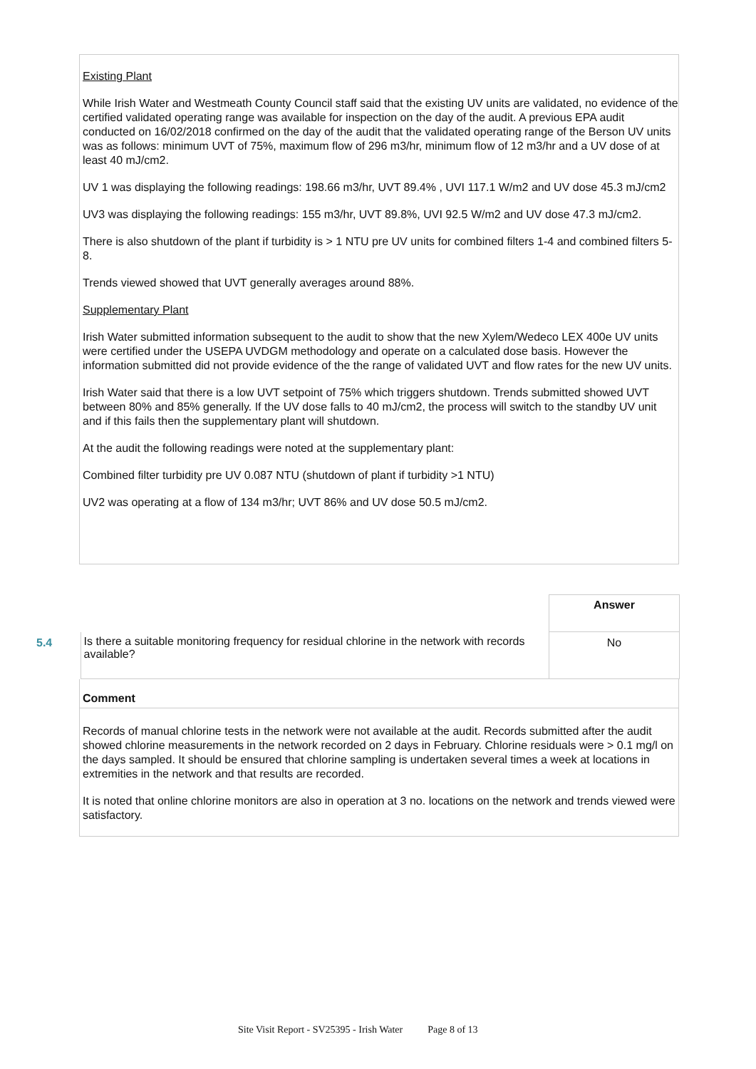Existing Plant
While Irish Water and Westmeath County Council staff said that the existing UV units are validated, no evidence of the certified validated operating range was available for inspection on the day of the audit. A previous EPA audit conducted on 16/02/2018 confirmed on the day of the audit that the validated operating range of the Berson UV units was as follows: minimum UVT of 75%, maximum flow of 296 m3/hr, minimum flow of 12 m3/hr and a UV dose of at least 40 mJ/cm2.
UV 1 was displaying the following readings: 198.66 m3/hr, UVT 89.4% , UVI 117.1 W/m2 and UV dose 45.3 mJ/cm2
UV3 was displaying the following readings: 155 m3/hr, UVT 89.8%, UVI 92.5 W/m2 and UV dose 47.3 mJ/cm2.
There is also shutdown of the plant if turbidity is > 1 NTU pre UV units for combined filters 1-4 and combined filters 5-8.
Trends viewed showed that UVT generally averages around 88%.
Supplementary Plant
Irish Water submitted information subsequent to the audit to show that the new Xylem/Wedeco LEX 400e UV units were certified under the USEPA UVDGM methodology and operate on a calculated dose basis. However the information submitted did not provide evidence of the the range of validated UVT and flow rates for the new UV units.
Irish Water said that there is a low UVT setpoint of 75% which triggers shutdown. Trends submitted showed UVT between 80% and 85% generally. If the UV dose falls to 40 mJ/cm2, the process will switch to the standby UV unit and if this fails then the supplementary plant will shutdown.
At the audit the following readings were noted at the supplementary plant:
Combined filter turbidity pre UV 0.087 NTU (shutdown of plant if turbidity >1 NTU)
UV2 was operating at a flow of 134 m3/hr; UVT 86% and UV dose 50.5 mJ/cm2.
| | | Answer |
| 5.4 | Is there a suitable monitoring frequency for residual chlorine in the network with records available? | No |
Comment
Records of manual chlorine tests in the network were not available at the audit. Records submitted after the audit showed chlorine measurements in the network recorded on 2 days in February. Chlorine residuals were > 0.1 mg/l on the days sampled. It should be ensured that chlorine sampling is undertaken several times a week at locations in extremities in the network and that results are recorded.
It is noted that online chlorine monitors are also in operation at 3 no. locations on the network and trends viewed were satisfactory.
Site Visit Report - SV25395 - Irish Water Page 8 of 13